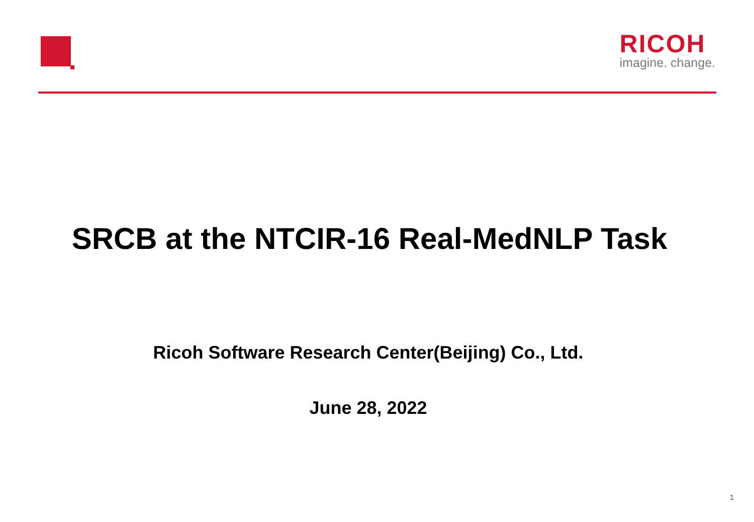RICOH
imagine. change.
SRCB at the NTCIR-16 Real-MedNLP Task
Ricoh Software Research Center(Beijing) Co., Ltd.
June 28, 2022
1